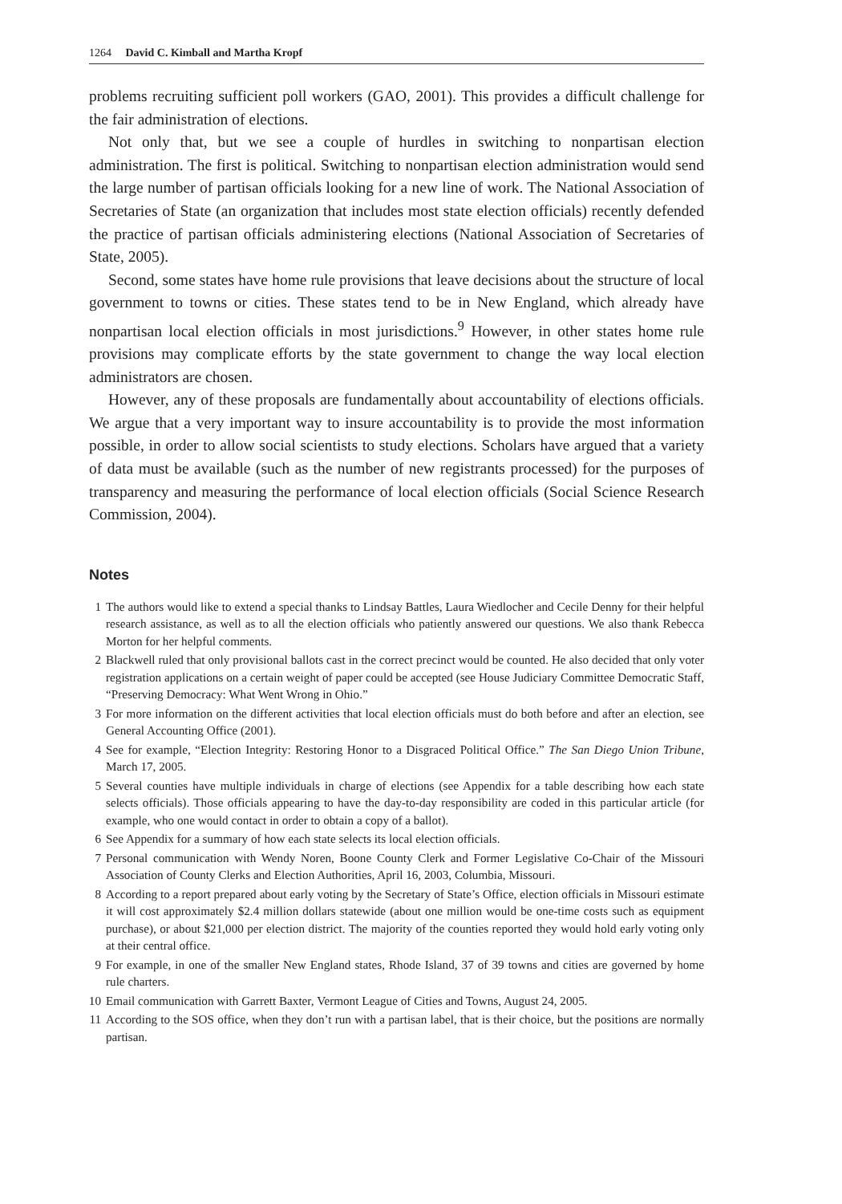1264 David C. Kimball and Martha Kropf
problems recruiting sufficient poll workers (GAO, 2001). This provides a difficult challenge for the fair administration of elections.
Not only that, but we see a couple of hurdles in switching to nonpartisan election administration. The first is political. Switching to nonpartisan election administration would send the large number of partisan officials looking for a new line of work. The National Association of Secretaries of State (an organization that includes most state election officials) recently defended the practice of partisan officials administering elections (National Association of Secretaries of State, 2005).
Second, some states have home rule provisions that leave decisions about the structure of local government to towns or cities. These states tend to be in New England, which already have nonpartisan local election officials in most jurisdictions.<sup>9</sup> However, in other states home rule provisions may complicate efforts by the state government to change the way local election administrators are chosen.
However, any of these proposals are fundamentally about accountability of elections officials. We argue that a very important way to insure accountability is to provide the most information possible, in order to allow social scientists to study elections. Scholars have argued that a variety of data must be available (such as the number of new registrants processed) for the purposes of transparency and measuring the performance of local election officials (Social Science Research Commission, 2004).
Notes
1 The authors would like to extend a special thanks to Lindsay Battles, Laura Wiedlocher and Cecile Denny for their helpful research assistance, as well as to all the election officials who patiently answered our questions. We also thank Rebecca Morton for her helpful comments.
2 Blackwell ruled that only provisional ballots cast in the correct precinct would be counted. He also decided that only voter registration applications on a certain weight of paper could be accepted (see House Judiciary Committee Democratic Staff, “Preserving Democracy: What Went Wrong in Ohio.”
3 For more information on the different activities that local election officials must do both before and after an election, see General Accounting Office (2001).
4 See for example, “Election Integrity: Restoring Honor to a Disgraced Political Office.” The San Diego Union Tribune, March 17, 2005.
5 Several counties have multiple individuals in charge of elections (see Appendix for a table describing how each state selects officials). Those officials appearing to have the day-to-day responsibility are coded in this particular article (for example, who one would contact in order to obtain a copy of a ballot).
6 See Appendix for a summary of how each state selects its local election officials.
7 Personal communication with Wendy Noren, Boone County Clerk and Former Legislative Co-Chair of the Missouri Association of County Clerks and Election Authorities, April 16, 2003, Columbia, Missouri.
8 According to a report prepared about early voting by the Secretary of State’s Office, election officials in Missouri estimate it will cost approximately $2.4 million dollars statewide (about one million would be one-time costs such as equipment purchase), or about $21,000 per election district. The majority of the counties reported they would hold early voting only at their central office.
9 For example, in one of the smaller New England states, Rhode Island, 37 of 39 towns and cities are governed by home rule charters.
10 Email communication with Garrett Baxter, Vermont League of Cities and Towns, August 24, 2005.
11 According to the SOS office, when they don’t run with a partisan label, that is their choice, but the positions are normally partisan.